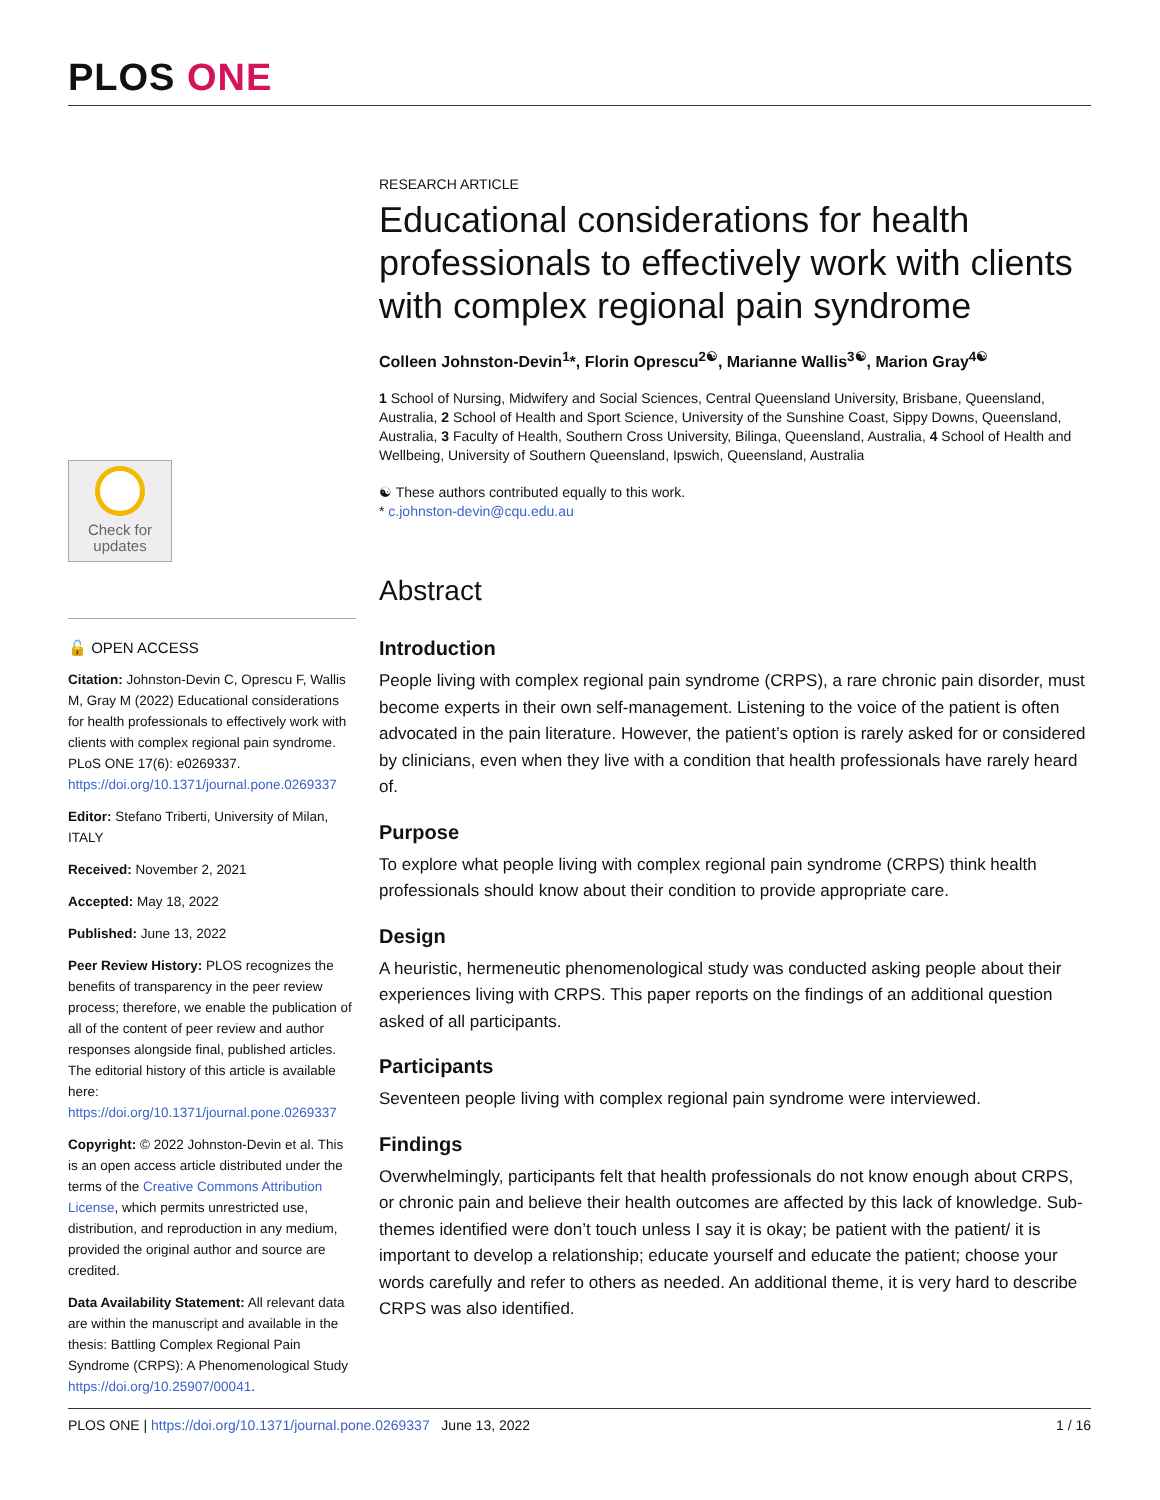PLOS ONE
Check for
updates
🔓 OPEN ACCESS
Citation: Johnston-Devin C, Oprescu F, Wallis M, Gray M (2022) Educational considerations for health professionals to effectively work with clients with complex regional pain syndrome. PLoS ONE 17(6): e0269337. https://doi.org/10.1371/journal.pone.0269337
Editor: Stefano Triberti, University of Milan, ITALY
Received: November 2, 2021
Accepted: May 18, 2022
Published: June 13, 2022
Peer Review History: PLOS recognizes the benefits of transparency in the peer review process; therefore, we enable the publication of all of the content of peer review and author responses alongside final, published articles. The editorial history of this article is available here: https://doi.org/10.1371/journal.pone.0269337
Copyright: © 2022 Johnston-Devin et al. This is an open access article distributed under the terms of the Creative Commons Attribution License, which permits unrestricted use, distribution, and reproduction in any medium, provided the original author and source are credited.
Data Availability Statement: All relevant data are within the manuscript and available in the thesis: Battling Complex Regional Pain Syndrome (CRPS): A Phenomenological Study https://doi.org/10.25907/00041.
RESEARCH ARTICLE
Educational considerations for health professionals to effectively work with clients with complex regional pain syndrome
Colleen Johnston-Devin<sup>1</sup>*, Florin Oprescu<sup>2☯</sup>, Marianne Wallis<sup>3☯</sup>, Marion Gray<sup>4☯</sup>
1 School of Nursing, Midwifery and Social Sciences, Central Queensland University, Brisbane, Queensland, Australia, 2 School of Health and Sport Science, University of the Sunshine Coast, Sippy Downs, Queensland, Australia, 3 Faculty of Health, Southern Cross University, Bilinga, Queensland, Australia, 4 School of Health and Wellbeing, University of Southern Queensland, Ipswich, Queensland, Australia
☯ These authors contributed equally to this work.
* c.johnston-devin@cqu.edu.au
Abstract
Introduction
People living with complex regional pain syndrome (CRPS), a rare chronic pain disorder, must become experts in their own self-management. Listening to the voice of the patient is often advocated in the pain literature. However, the patient’s option is rarely asked for or considered by clinicians, even when they live with a condition that health professionals have rarely heard of.
Purpose
To explore what people living with complex regional pain syndrome (CRPS) think health professionals should know about their condition to provide appropriate care.
Design
A heuristic, hermeneutic phenomenological study was conducted asking people about their experiences living with CRPS. This paper reports on the findings of an additional question asked of all participants.
Participants
Seventeen people living with complex regional pain syndrome were interviewed.
Findings
Overwhelmingly, participants felt that health professionals do not know enough about CRPS, or chronic pain and believe their health outcomes are affected by this lack of knowledge. Sub-themes identified were don’t touch unless I say it is okay; be patient with the patient/ it is important to develop a relationship; educate yourself and educate the patient; choose your words carefully and refer to others as needed. An additional theme, it is very hard to describe CRPS was also identified.
PLOS ONE | https://doi.org/10.1371/journal.pone.0269337 June 13, 2022 1 / 16